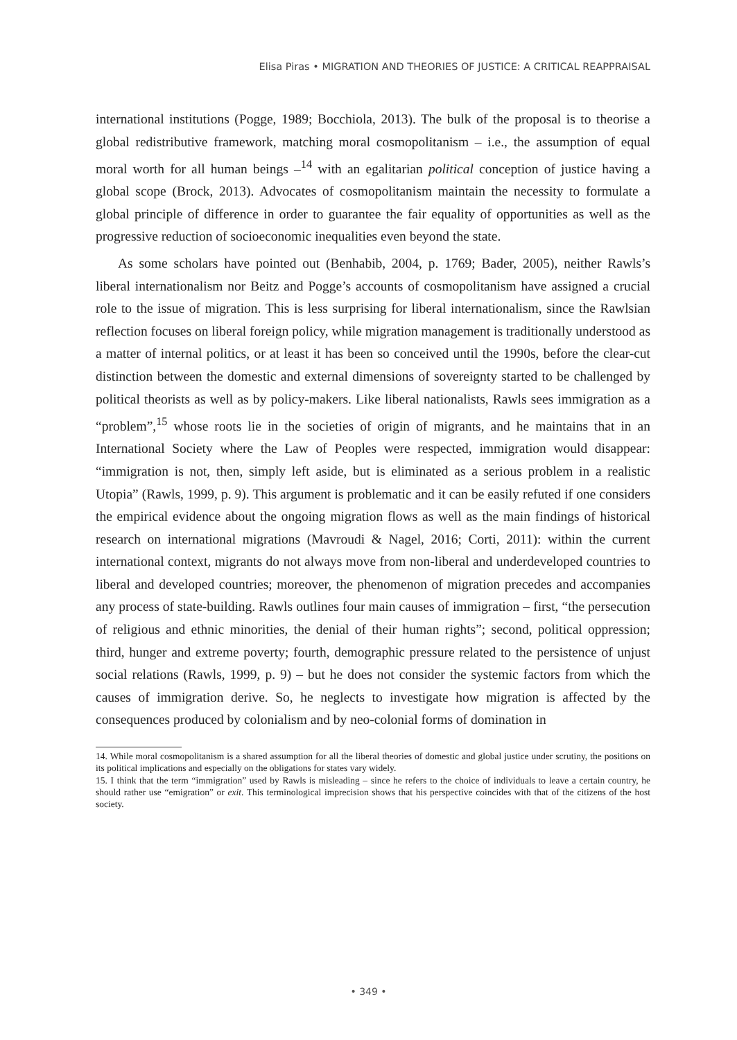Elisa Piras • MIGRATION AND THEORIES OF JUSTICE: A CRITICAL REAPPRAISAL
international institutions (Pogge, 1989; Bocchiola, 2013). The bulk of the proposal is to theorise a global redistributive framework, matching moral cosmopolitanism – i.e., the assumption of equal moral worth for all human beings –<sup>14</sup> with an egalitarian political conception of justice having a global scope (Brock, 2013). Advocates of cosmopolitanism maintain the necessity to formulate a global principle of difference in order to guarantee the fair equality of opportunities as well as the progressive reduction of socioeconomic inequalities even beyond the state.
As some scholars have pointed out (Benhabib, 2004, p. 1769; Bader, 2005), neither Rawls’s liberal internationalism nor Beitz and Pogge’s accounts of cosmopolitanism have assigned a crucial role to the issue of migration. This is less surprising for liberal internationalism, since the Rawlsian reflection focuses on liberal foreign policy, while migration management is traditionally understood as a matter of internal politics, or at least it has been so conceived until the 1990s, before the clear-cut distinction between the domestic and external dimensions of sovereignty started to be challenged by political theorists as well as by policy-makers. Like liberal nationalists, Rawls sees immigration as a “problem”,<sup>15</sup> whose roots lie in the societies of origin of migrants, and he maintains that in an International Society where the Law of Peoples were respected, immigration would disappear: “immigration is not, then, simply left aside, but is eliminated as a serious problem in a realistic Utopia” (Rawls, 1999, p. 9). This argument is problematic and it can be easily refuted if one considers the empirical evidence about the ongoing migration flows as well as the main findings of historical research on international migrations (Mavroudi & Nagel, 2016; Corti, 2011): within the current international context, migrants do not always move from non-liberal and underdeveloped countries to liberal and developed countries; moreover, the phenomenon of migration precedes and accompanies any process of state-building. Rawls outlines four main causes of immigration – first, “the persecution of religious and ethnic minorities, the denial of their human rights”; second, political oppression; third, hunger and extreme poverty; fourth, demographic pressure related to the persistence of unjust social relations (Rawls, 1999, p. 9) – but he does not consider the systemic factors from which the causes of immigration derive. So, he neglects to investigate how migration is affected by the consequences produced by colonialism and by neo-colonial forms of domination in
14. While moral cosmopolitanism is a shared assumption for all the liberal theories of domestic and global justice under scrutiny, the positions on its political implications and especially on the obligations for states vary widely.
15. I think that the term “immigration” used by Rawls is misleading – since he refers to the choice of individuals to leave a certain country, he should rather use “emigration” or exit. This terminological imprecision shows that his perspective coincides with that of the citizens of the host society.
• 349 •